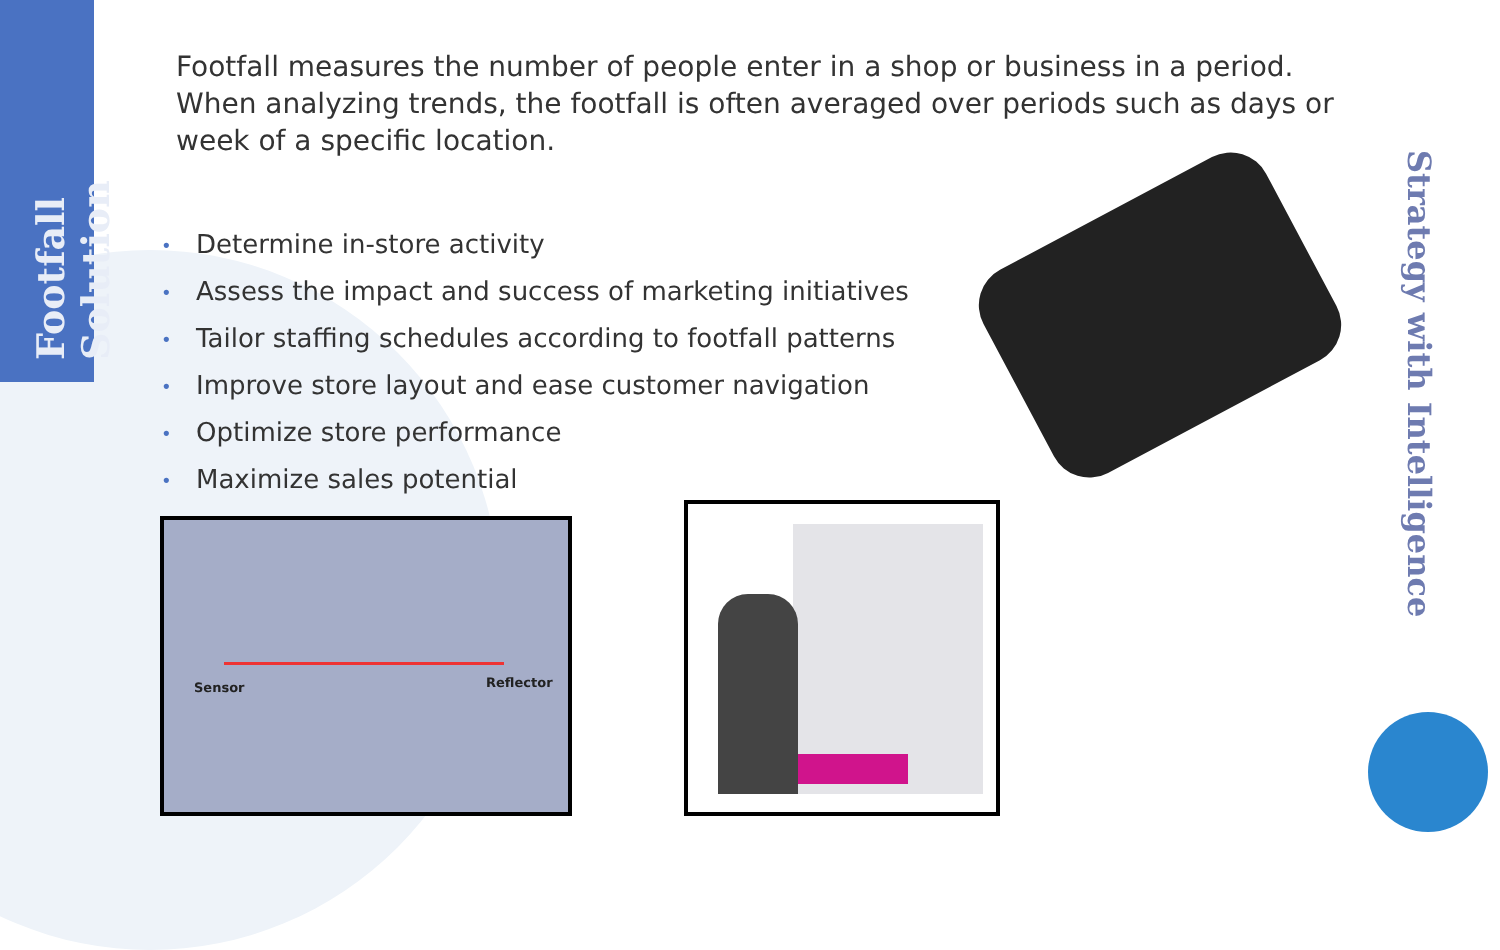Footfall Solution
Footfall measures the number of people enter in a shop or business in a period. When analyzing trends, the footfall is often averaged over periods such as days or week of a specific location.
• Determine in-store activity
• Assess the impact and success of marketing initiatives
• Tailor staffing schedules according to footfall patterns
• Improve store layout and ease customer navigation
• Optimize store performance
• Maximize sales potential
Sensor Reflector
Strategy with Intelligence